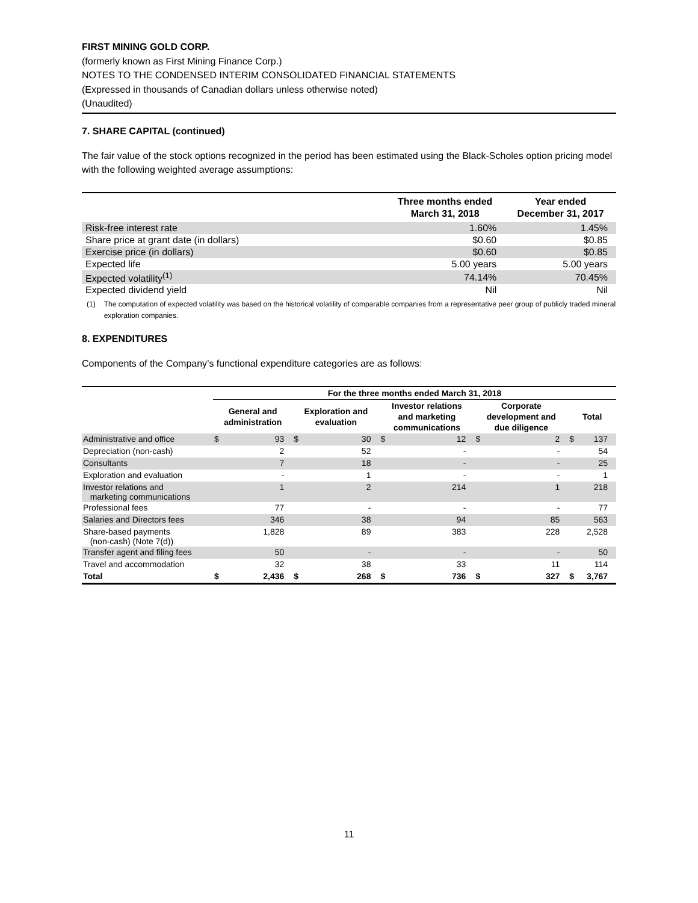FIRST MINING GOLD CORP.
(formerly known as First Mining Finance Corp.)
NOTES TO THE CONDENSED INTERIM CONSOLIDATED FINANCIAL STATEMENTS
(Expressed in thousands of Canadian dollars unless otherwise noted)
(Unaudited)
7. SHARE CAPITAL (continued)
The fair value of the stock options recognized in the period has been estimated using the Black-Scholes option pricing model with the following weighted average assumptions:
| | Three months ended March 31, 2018 | Year ended December 31, 2017 |
| --- | --- | --- |
| Risk-free interest rate | 1.60% | 1.45% |
| Share price at grant date (in dollars) | $0.60 | $0.85 |
| Exercise price (in dollars) | $0.60 | $0.85 |
| Expected life | 5.00 years | 5.00 years |
| Expected volatility<sup>(1)</sup> | 74.14% | 70.45% |
| Expected dividend yield | Nil | Nil |
(1) The computation of expected volatility was based on the historical volatility of comparable companies from a representative peer group of publicly traded mineral exploration companies.
8. EXPENDITURES
Components of the Company’s functional expenditure categories are as follows:
| | For the three months ended March 31, 2018 | | | | | | | | | |
| --- | --- | --- | --- | --- | --- | --- | --- | --- | --- | --- |
| | General and administration | | Exploration and evaluation | | Investor relations and marketing communications | | Corporate development and due diligence | | Total | |
| Administrative and office | $ | 93 | $ | 30 | $ | 12 | $ | 2 | $ | 137 |
| Depreciation (non-cash) | | 2 | | 52 | | - | | - | | 54 |
| Consultants | | 7 | | 18 | | - | | - | | 25 |
| Exploration and evaluation | | - | | 1 | | - | | - | | 1 |
| Investor relations and marketing communications | | 1 | | 2 | | 214 | | 1 | | 218 |
| Professional fees | | 77 | | - | | - | | - | | 77 |
| Salaries and Directors fees | | 346 | | 38 | | 94 | | 85 | | 563 |
| Share-based payments (non-cash) (Note 7(d)) | | 1,828 | | 89 | | 383 | | 228 | | 2,528 |
| Transfer agent and filing fees | | 50 | | - | | - | | - | | 50 |
| Travel and accommodation | | 32 | | 38 | | 33 | | 11 | | 114 |
| Total | $ | 2,436 | $ | 268 | $ | 736 | $ | 327 | $ | 3,767 |
11